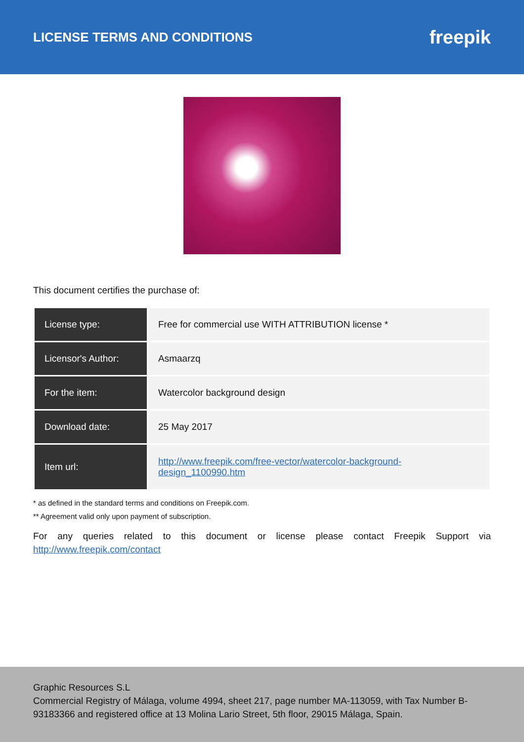LICENSE TERMS AND CONDITIONS
freepik
This document certifies the purchase of:
| License type: | Free for commercial use WITH ATTRIBUTION license * |
| Licensor's Author: | Asmaarzq |
| For the item: | Watercolor background design |
| Download date: | 25 May 2017 |
| Item url: | http://www.freepik.com/free-vector/watercolor-background- design_1100990.htm |
* as defined in the standard terms and conditions on Freepik.com.
** Agreement valid only upon payment of subscription.
For any queries related to this document or license please contact Freepik Support via http://www.freepik.com/contact
Graphic Resources S.L
Commercial Registry of Málaga, volume 4994, sheet 217, page number MA-113059, with Tax Number B-93183366 and registered office at 13 Molina Lario Street, 5th floor, 29015 Málaga, Spain.